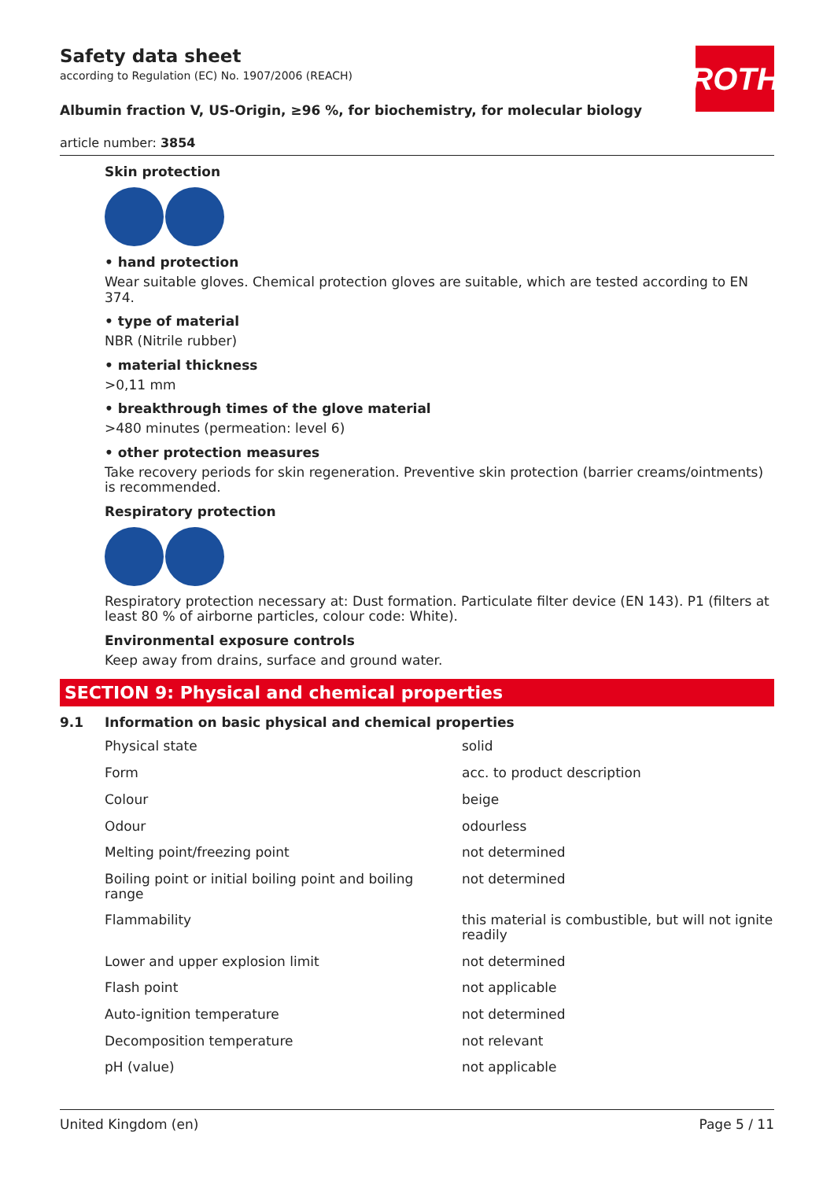ROTH
Safety data sheet
according to Regulation (EC) No. 1907/2006 (REACH)
Albumin fraction V, US-Origin, ≥96 %, for biochemistry, for molecular biology
article number: 3854
Skin protection
• hand protection
Wear suitable gloves. Chemical protection gloves are suitable, which are tested according to EN 374.
• type of material
NBR (Nitrile rubber)
• material thickness
>0,11 mm
• breakthrough times of the glove material
>480 minutes (permeation: level 6)
• other protection measures
Take recovery periods for skin regeneration. Preventive skin protection (barrier creams/ointments) is recommended.
Respiratory protection
Respiratory protection necessary at: Dust formation. Particulate filter device (EN 143). P1 (filters at least 80 % of airborne particles, colour code: White).
Environmental exposure controls
Keep away from drains, surface and ground water.
SECTION 9: Physical and chemical properties
9.1 Information on basic physical and chemical properties
| Physical state | solid |
| Form | acc. to product description |
| Colour | beige |
| Odour | odourless |
| Melting point/freezing point | not determined |
| Boiling point or initial boiling point and boiling range | not determined |
| Flammability | this material is combustible, but will not ignite readily |
| Lower and upper explosion limit | not determined |
| Flash point | not applicable |
| Auto-ignition temperature | not determined |
| Decomposition temperature | not relevant |
| pH (value) | not applicable |
United Kingdom (en) Page 5 / 11